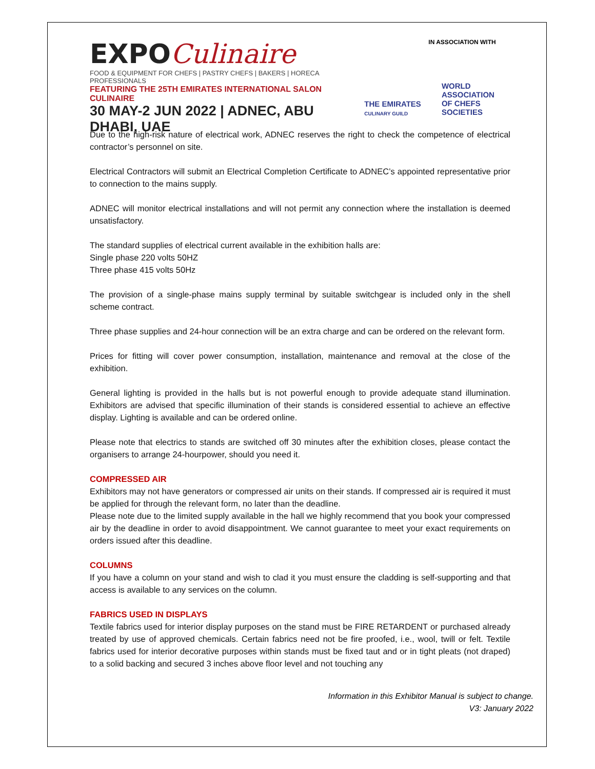EXPOCulinaire
FOOD & EQUIPMENT FOR CHEFS | PASTRY CHEFS | BAKERS | HORECA PROFESSIONALS
FEATURING THE 25TH EMIRATES INTERNATIONAL SALON CULINAIRE
30 MAY-2 JUN 2022 | ADNEC, ABU DHABI, UAE
IN ASSOCIATION WITH
THE EMIRATES
CULINARY GUILD
WORLD
ASSOCIATION
OF CHEFS
SOCIETIES
Due to the high-risk nature of electrical work, ADNEC reserves the right to check the competence of electrical contractor’s personnel on site.
Electrical Contractors will submit an Electrical Completion Certificate to ADNEC’s appointed representative prior to connection to the mains supply.
ADNEC will monitor electrical installations and will not permit any connection where the installation is deemed unsatisfactory.
The standard supplies of electrical current available in the exhibition halls are:
Single phase 220 volts 50HZ
Three phase 415 volts 50Hz
The provision of a single-phase mains supply terminal by suitable switchgear is included only in the shell scheme contract.
Three phase supplies and 24-hour connection will be an extra charge and can be ordered on the relevant form.
Prices for fitting will cover power consumption, installation, maintenance and removal at the close of the exhibition.
General lighting is provided in the halls but is not powerful enough to provide adequate stand illumination. Exhibitors are advised that specific illumination of their stands is considered essential to achieve an effective display. Lighting is available and can be ordered online.
Please note that electrics to stands are switched off 30 minutes after the exhibition closes, please contact the organisers to arrange 24-hourpower, should you need it.
COMPRESSED AIR
Exhibitors may not have generators or compressed air units on their stands. If compressed air is required it must be applied for through the relevant form, no later than the deadline.
Please note due to the limited supply available in the hall we highly recommend that you book your compressed air by the deadline in order to avoid disappointment. We cannot guarantee to meet your exact requirements on orders issued after this deadline.
COLUMNS
If you have a column on your stand and wish to clad it you must ensure the cladding is self-supporting and that access is available to any services on the column.
FABRICS USED IN DISPLAYS
Textile fabrics used for interior display purposes on the stand must be FIRE RETARDENT or purchased already treated by use of approved chemicals. Certain fabrics need not be fire proofed, i.e., wool, twill or felt. Textile fabrics used for interior decorative purposes within stands must be fixed taut and or in tight pleats (not draped) to a solid backing and secured 3 inches above floor level and not touching any
Information in this Exhibitor Manual is subject to change.
V3: January 2022